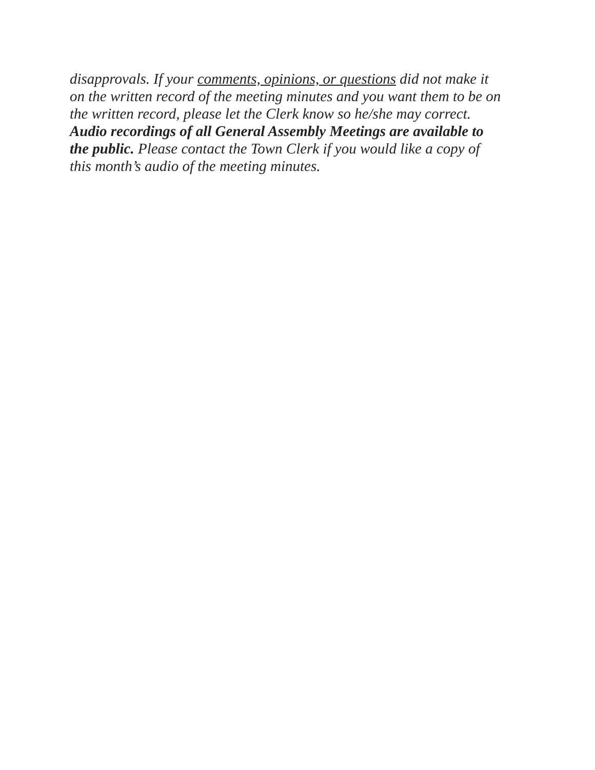disapprovals. If your comments, opinions, or questions did not make it
on the written record of the meeting minutes and you want them to be on
the written record, please let the Clerk know so he/she may correct.
Audio recordings of all General Assembly Meetings are available to
the public. Please contact the Town Clerk if you would like a copy of
this month’s audio of the meeting minutes.